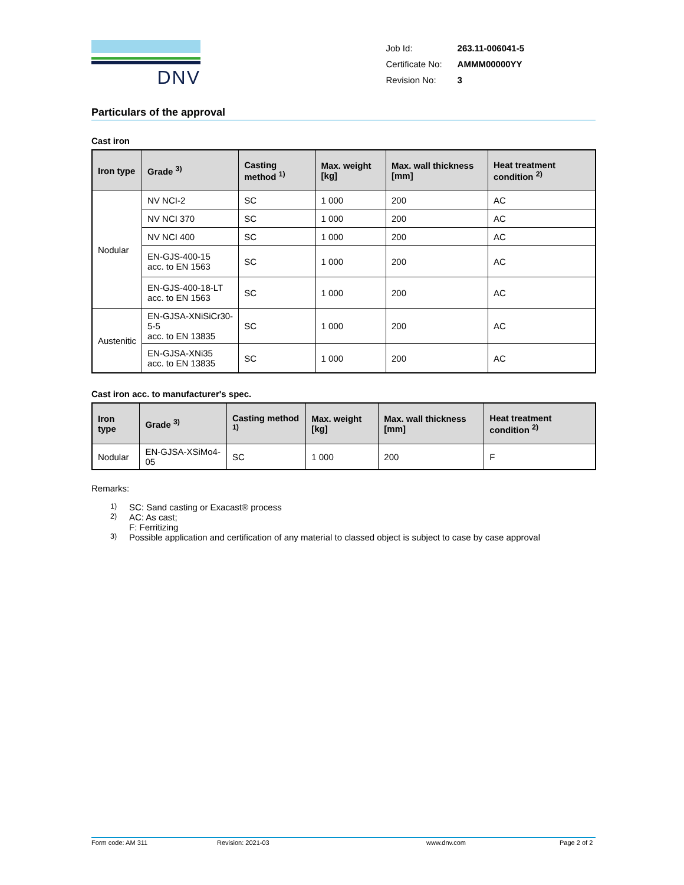DNV
| Job Id: | 263.11-006041-5 |
| Certificate No: | AMMM00000YY |
| Revision No: | 3 |
Particulars of the approval
Cast iron
| Iron type | Grade <sup>3)</sup> | Casting method <sup>1)</sup> | Max. weight [kg] | Max. wall thickness [mm] | Heat treatment condition <sup>2)</sup> |
| --- | --- | --- | --- | --- | --- |
| Nodular | NV NCI-2 | SC | 1 000 | 200 | AC |
| | NV NCI 370 | SC | 1 000 | 200 | AC |
| | NV NCI 400 | SC | 1 000 | 200 | AC |
| | EN-GJS-400-15 acc. to EN 1563 | SC | 1 000 | 200 | AC |
| | EN-GJS-400-18-LT acc. to EN 1563 | SC | 1 000 | 200 | AC |
| Austenitic | EN-GJSA-XNiSiCr30-5-5 acc. to EN 13835 | SC | 1 000 | 200 | AC |
| | EN-GJSA-XNi35 acc. to EN 13835 | SC | 1 000 | 200 | AC |
Cast iron acc. to manufacturer's spec.
| Iron type | Grade <sup>3)</sup> | Casting method <sup>1)</sup> | Max. weight [kg] | Max. wall thickness [mm] | Heat treatment condition <sup>2)</sup> |
| --- | --- | --- | --- | --- | --- |
| Nodular | EN-GJSA-XSiMo4-05 | SC | 1 000 | 200 | F |
Remarks:
<sup>1)</sup> SC: Sand casting or Exacast® process
<sup>2)</sup> AC: As cast;
F: Ferritizing
<sup>3)</sup> Possible application and certification of any material to classed object is subject to case by case approval
Form code: AM 311 Revision: 2021-03 www.dnv.com Page 2 of 2